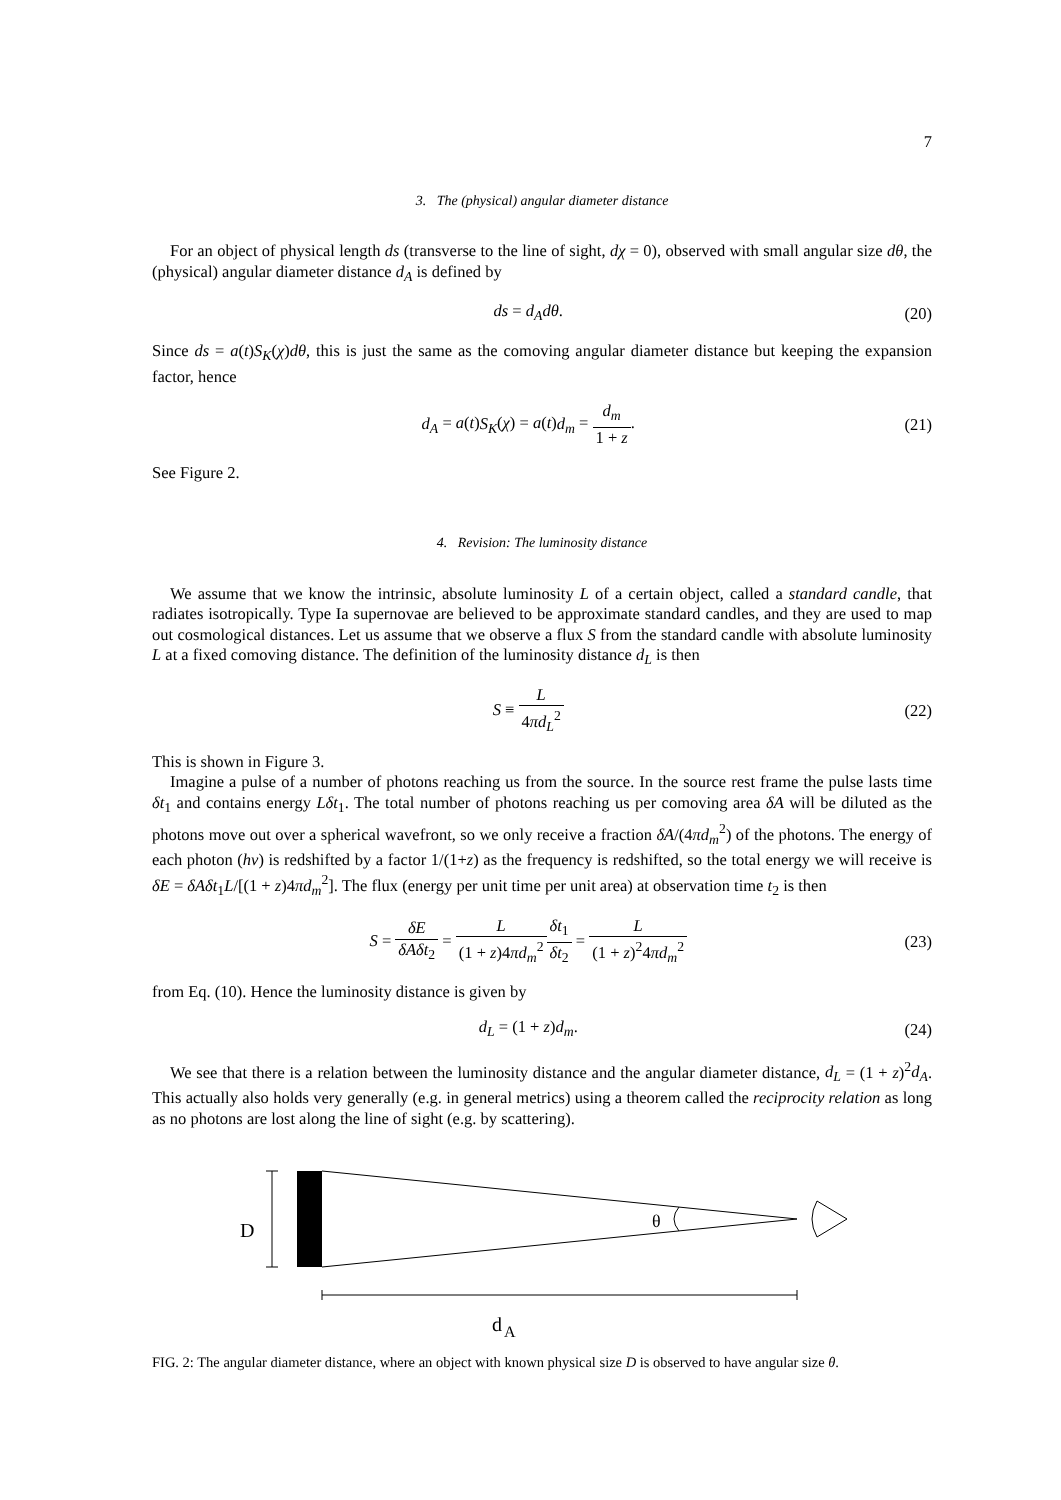7
3. The (physical) angular diameter distance
For an object of physical length ds (transverse to the line of sight, dχ = 0), observed with small angular size dθ, the (physical) angular diameter distance d<sub>A</sub> is defined by
ds = d<sub>A</sub>dθ. (20)
Since ds = a(t)S<sub>K</sub>(χ)dθ, this is just the same as the comoving angular diameter distance but keeping the expansion factor, hence
d<sub>A</sub> = a(t)S<sub>K</sub>(χ) = a(t)d<sub>m</sub> = d<sub>m</sub> 1 + z.
(21)
See Figure 2.
4. Revision: The luminosity distance
We assume that we know the intrinsic, absolute luminosity L of a certain object, called a standard candle, that radiates isotropically. Type Ia supernovae are believed to be approximate standard candles, and they are used to map out cosmological distances. Let us assume that we observe a flux S from the standard candle with absolute luminosity L at a fixed comoving distance. The definition of the luminosity distance d<sub>L</sub> is then
S ≡ L 4πd<sub>L</sub><sup>2</sup> (22)
This is shown in Figure 3.
Imagine a pulse of a number of photons reaching us from the source. In the source rest frame the pulse lasts time δt<sub>1</sub> and contains energy Lδt<sub>1</sub>. The total number of photons reaching us per comoving area δA will be diluted as the photons move out over a spherical wavefront, so we only receive a fraction δA/(4πd<sub>m</sub><sup>2</sup>) of the photons. The energy of each photon (hν) is redshifted by a factor 1/(1+z) as the frequency is redshifted, so the total energy we will receive is δE = δAδt<sub>1</sub>L/[(1 + z)4πd<sub>m</sub><sup>2</sup>]. The flux (energy per unit time per unit area) at observation time t<sub>2</sub> is then
S = δE δAδt<sub>2</sub> = L (1 + z)4πd<sub>m</sub><sup>2</sup> δt<sub>1</sub> δt<sub>2</sub> = L (1 + z)<sup>2</sup>4πd<sub>m</sub><sup>2</sup>
(23)
from Eq. (10). Hence the luminosity distance is given by
d<sub>L</sub> = (1 + z)d<sub>m</sub>. (24)
We see that there is a relation between the luminosity distance and the angular diameter distance, d<sub>L</sub> = (1 + z)<sup>2</sup>d<sub>A</sub>. This actually also holds very generally (e.g. in general metrics) using a theorem called the reciprocity relation as long as no photons are lost along the line of sight (e.g. by scattering).
D
θ
d
A
FIG. 2: The angular diameter distance, where an object with known physical size D is observed to have angular size θ.